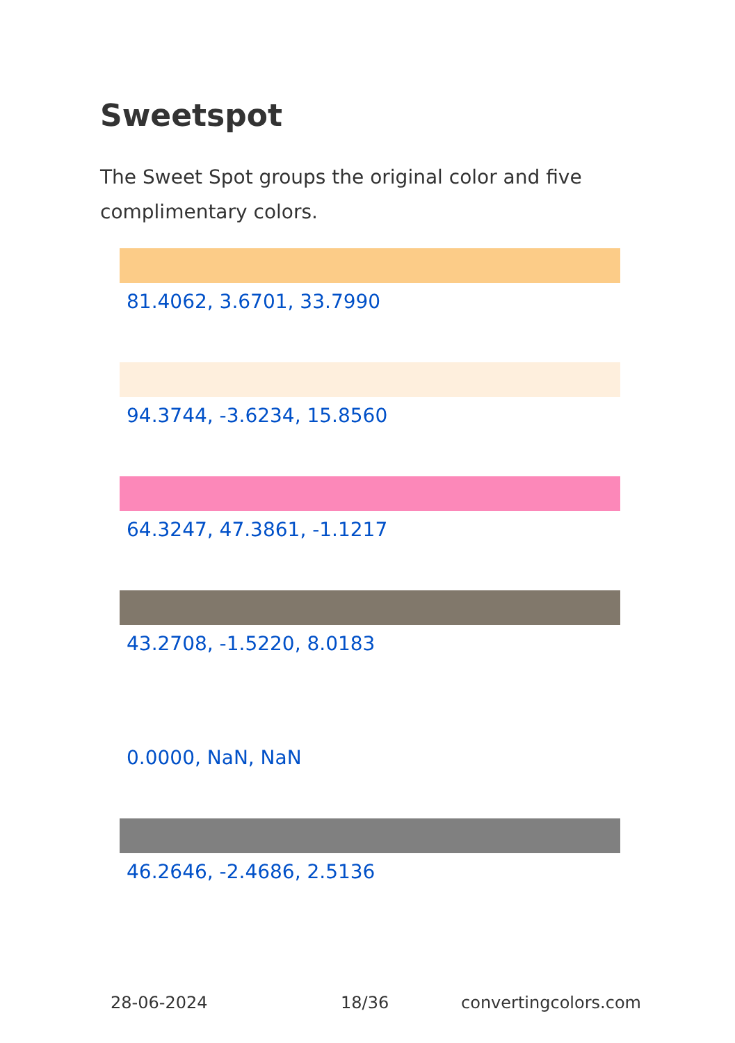Sweetspot
The Sweet Spot groups the original color and five complimentary colors.
81.4062, 3.6701, 33.7990
94.3744, -3.6234, 15.8560
64.3247, 47.3861, -1.1217
43.2708, -1.5220, 8.0183
0.0000, NaN, NaN
46.2646, -2.4686, 2.5136
28-06-2024 18/36 convertingcolors.com